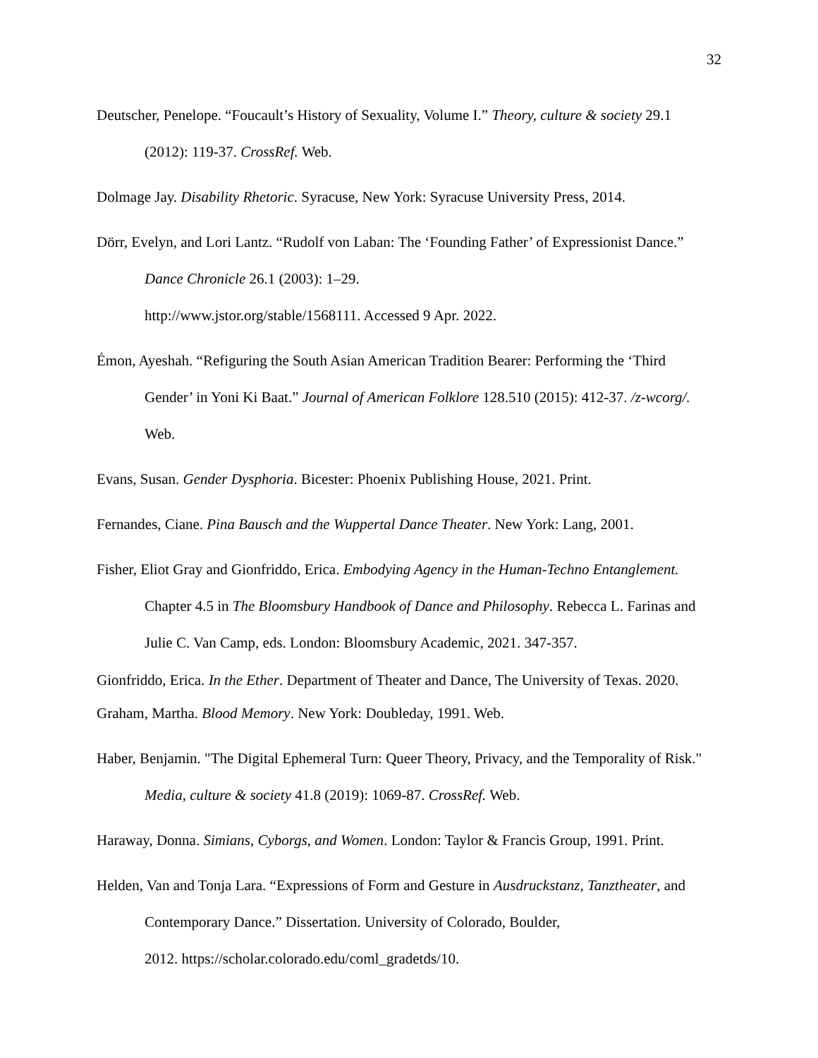32
Deutscher, Penelope. “Foucault’s History of Sexuality, Volume I.” Theory, culture & society 29.1 (2012): 119-37. CrossRef. Web.
Dolmage Jay. Disability Rhetoric. Syracuse, New York: Syracuse University Press, 2014.
Dörr, Evelyn, and Lori Lantz. “Rudolf von Laban: The ‘Founding Father’ of Expressionist Dance.” Dance Chronicle 26.1 (2003): 1–29.
http://www.jstor.org/stable/1568111. Accessed 9 Apr. 2022.
Émon, Ayeshah. “Refiguring the South Asian American Tradition Bearer: Performing the ‘Third Gender’ in Yoni Ki Baat.” Journal of American Folklore 128.510 (2015): 412-37. /z-wcorg/. Web.
Evans, Susan. Gender Dysphoria. Bicester: Phoenix Publishing House, 2021. Print.
Fernandes, Ciane. Pina Bausch and the Wuppertal Dance Theater. New York: Lang, 2001.
Fisher, Eliot Gray and Gionfriddo, Erica. Embodying Agency in the Human-Techno Entanglement. Chapter 4.5 in The Bloomsbury Handbook of Dance and Philosophy. Rebecca L. Farinas and Julie C. Van Camp, eds. London: Bloomsbury Academic, 2021. 347-357.
Gionfriddo, Erica. In the Ether. Department of Theater and Dance, The University of Texas. 2020.
Graham, Martha. Blood Memory. New York: Doubleday, 1991. Web.
Haber, Benjamin. "The Digital Ephemeral Turn: Queer Theory, Privacy, and the Temporality of Risk." Media, culture & society 41.8 (2019): 1069-87. CrossRef. Web.
Haraway, Donna. Simians, Cyborgs, and Women. London: Taylor & Francis Group, 1991. Print.
Helden, Van and Tonja Lara. “Expressions of Form and Gesture in Ausdruckstanz, Tanztheater, and Contemporary Dance.” Dissertation. University of Colorado, Boulder,
2012. https://scholar.colorado.edu/coml_gradetds/10.